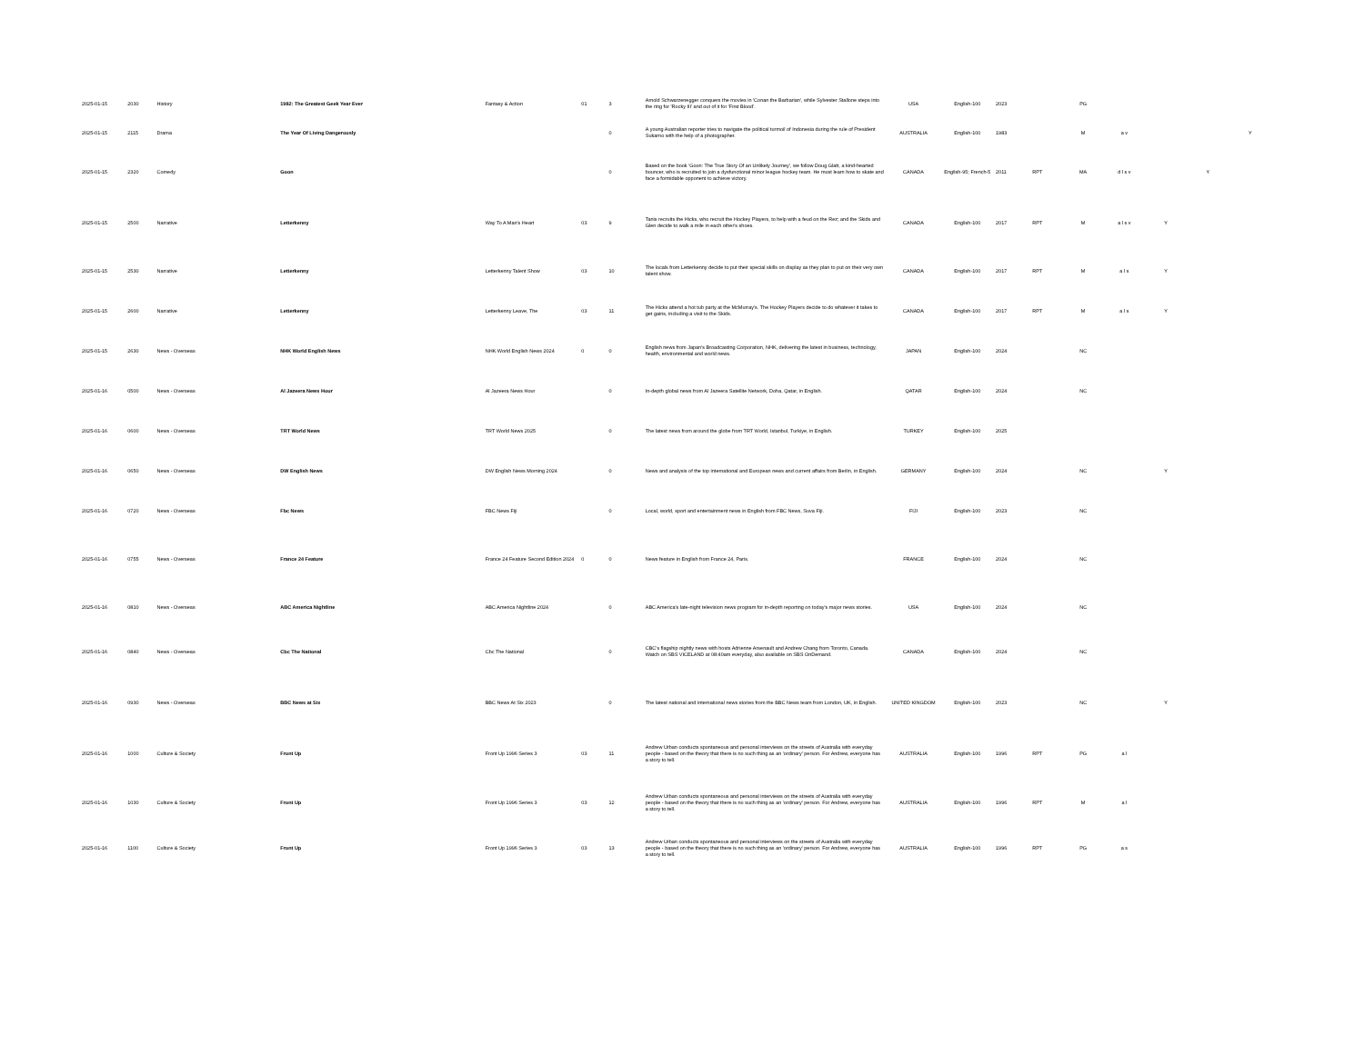| 2025-01-15 | 2030 | History | 1982: The Greatest Geek Year Ever | Fantasy & Action | 01 | 3 | Arnold Schwarzenegger conquers the movies in 'Conan the Barbarian', while Sylvester Stallone steps into the ring for 'Rocky III' and out of it for 'First Blood'. | USA | English-100 | 2023 | | PG | | | | |
| 2025-01-15 | 2115 | Drama | The Year Of Living Dangerously | | | 0 | A young Australian reporter tries to navigate the political turmoil of Indonesia during the rule of President Sukarno with the help of a photographer. | AUSTRALIA | English-100 | 1983 | | M | a v | | | Y |
| 2025-01-15 | 2320 | Comedy | Goon | | | 0 | Based on the book 'Goon: The True Story Of an Unlikely Journey', we follow Doug Glatt, a kind-hearted bouncer, who is recruited to join a dysfunctional minor league hockey team. He must learn how to skate and face a formidable opponent to achieve victory. | CANADA | English-95; French-5 | 2011 | RPT | MA | d l s v | | Y | |
| 2025-01-15 | 2500 | Narrative | Letterkenny | Way To A Man's Heart | 03 | 9 | Tanis recruits the Hicks, who recruit the Hockey Players, to help with a feud on the Rez; and the Skids and Glen decide to walk a mile in each other's shoes. | CANADA | English-100 | 2017 | RPT | M | a l s v | Y | | |
| 2025-01-15 | 2530 | Narrative | Letterkenny | Letterkenny Talent Show | 03 | 10 | The locals from Letterkenny decide to put their special skills on display as they plan to put on their very own talent show. | CANADA | English-100 | 2017 | RPT | M | a l s | Y | | |
| 2025-01-15 | 2600 | Narrative | Letterkenny | Letterkenny Leave, The | 03 | 11 | The Hicks attend a hot tub party at the McMurray's. The Hockey Players decide to do whatever it takes to get gains, including a visit to the Skids. | CANADA | English-100 | 2017 | RPT | M | a l s | Y | | |
| 2025-01-15 | 2630 | News - Overseas | NHK World English News | NHK World English News 2024 | 0 | 0 | English news from Japan's Broadcasting Corporation, NHK, delivering the latest in business, technology, health, environmental and world news. | JAPAN | English-100 | 2024 | | NC | | | | |
| 2025-01-16 | 0500 | News - Overseas | Al Jazeera News Hour | Al Jazeera News Hour | | 0 | In-depth global news from Al Jazeera Satellite Network, Doha, Qatar, in English. | QATAR | English-100 | 2024 | | NC | | | | |
| 2025-01-16 | 0600 | News - Overseas | TRT World News | TRT World News 2025 | | 0 | The latest news from around the globe from TRT World, Istanbul, Turkiye, in English. | TURKEY | English-100 | 2025 | | | | | | |
| 2025-01-16 | 0650 | News - Overseas | DW English News | DW English News Morning 2024 | | 0 | News and analysis of the top international and European news and current affairs from Berlin, in English. | GERMANY | English-100 | 2024 | | NC | | Y | | |
| 2025-01-16 | 0720 | News - Overseas | Fbc News | FBC News Fiji | | 0 | Local, world, sport and entertainment news in English from FBC News, Suva Fiji. | FIJI | English-100 | 2023 | | NC | | | | |
| 2025-01-16 | 0755 | News - Overseas | France 24 Feature | France 24 Feature Second Edition 2024 | 0 | 0 | News feature in English from France 24, Paris. | FRANCE | English-100 | 2024 | | NC | | | | |
| 2025-01-16 | 0810 | News - Overseas | ABC America Nightline | ABC America Nightline 2024 | | 0 | ABC America's late-night television news program for in-depth reporting on today's major news stories. | USA | English-100 | 2024 | | NC | | | | |
| 2025-01-16 | 0840 | News - Overseas | Cbc The National | Cbc The National | | 0 | CBC's flagship nightly news with hosts Adrienne Arsenault and Andrew Chang from Toronto, Canada. Watch on SBS VICELAND at 08:40am everyday, also available on SBS OnDemand. | CANADA | English-100 | 2024 | | NC | | | | |
| 2025-01-16 | 0930 | News - Overseas | BBC News at Six | BBC News At Six 2023 | | 0 | The latest national and international news stories from the BBC News team from London, UK, in English. | UNITED KINGDOM | English-100 | 2023 | | NC | | Y | | |
| 2025-01-16 | 1000 | Culture & Society | Front Up | Front Up 1996 Series 3 | 03 | 11 | Andrew Urban conducts spontaneous and personal interviews on the streets of Australia with everyday people - based on the theory that there is no such thing as an 'ordinary' person. For Andrew, everyone has a story to tell. | AUSTRALIA | English-100 | 1996 | RPT | PG | a l | | | |
| 2025-01-16 | 1030 | Culture & Society | Front Up | Front Up 1996 Series 3 | 03 | 12 | Andrew Urban conducts spontaneous and personal interviews on the streets of Australia with everyday people - based on the theory that there is no such thing as an 'ordinary' person. For Andrew, everyone has a story to tell. | AUSTRALIA | English-100 | 1996 | RPT | M | a l | | | |
| 2025-01-16 | 1100 | Culture & Society | Front Up | Front Up 1996 Series 3 | 03 | 13 | Andrew Urban conducts spontaneous and personal interviews on the streets of Australia with everyday people - based on the theory that there is no such thing as an 'ordinary' person. For Andrew, everyone has a story to tell. | AUSTRALIA | English-100 | 1996 | RPT | PG | a s | | | |